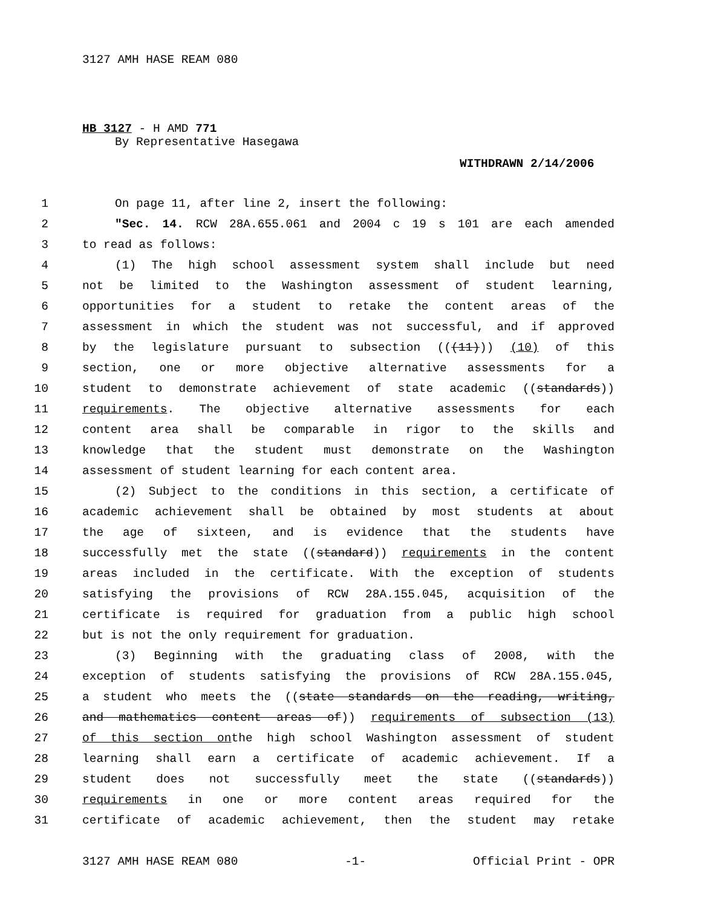3127 AMH HASE REAM 080
HB 3127 - H AMD 771
By Representative Hasegawa
WITHDRAWN 2/14/2006
1 On page 11, after line 2, insert the following:
2 "Sec. 14. RCW 28A.655.061 and 2004 c 19 s 101 are each amended
3 to read as follows:
4 (1) The high school assessment system shall include but need
5 not be limited to the Washington assessment of student learning,
6 opportunities for a student to retake the content areas of the
7 assessment in which the student was not successful, and if approved
8 by the legislature pursuant to subsection (((11))) (10) of this
9 section, one or more objective alternative assessments for a
10 student to demonstrate achievement of state academic ((standards))
11 requirements. The objective alternative assessments for each
12 content area shall be comparable in rigor to the skills and
13 knowledge that the student must demonstrate on the Washington
14 assessment of student learning for each content area.
15 (2) Subject to the conditions in this section, a certificate of
16 academic achievement shall be obtained by most students at about
17 the age of sixteen, and is evidence that the students have
18 successfully met the state ((standard)) requirements in the content
19 areas included in the certificate. With the exception of students
20 satisfying the provisions of RCW 28A.155.045, acquisition of the
21 certificate is required for graduation from a public high school
22 but is not the only requirement for graduation.
23 (3) Beginning with the graduating class of 2008, with the
24 exception of students satisfying the provisions of RCW 28A.155.045,
25 a student who meets the ((state standards on the reading, writing,
26 and mathematics content areas of)) requirements of subsection (13)
27 of this section onthe high school Washington assessment of student
28 learning shall earn a certificate of academic achievement. If a
29 student does not successfully meet the state ((standards))
30 requirements in one or more content areas required for the
31 certificate of academic achievement, then the student may retake
3127 AMH HASE REAM 080 -1- Official Print - OPR